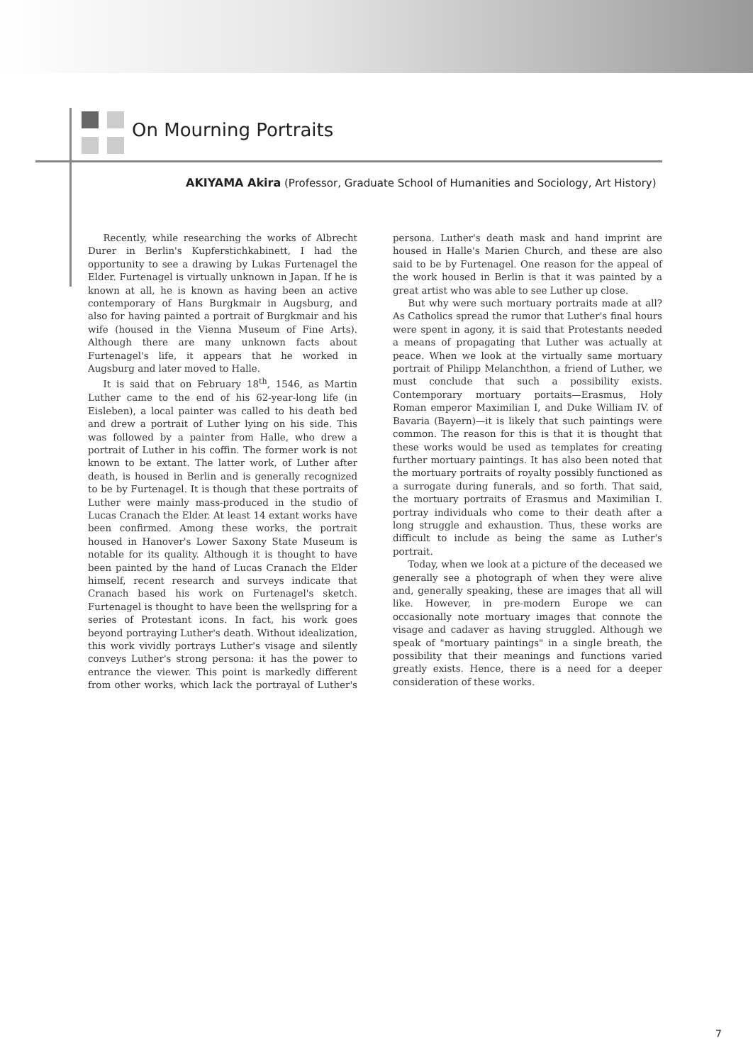On Mourning Portraits
AKIYAMA Akira (Professor, Graduate School of Humanities and Sociology, Art History)
Recently, while researching the works of Albrecht Durer in Berlin's Kupferstichkabinett, I had the opportunity to see a drawing by Lukas Furtenagel the Elder. Furtenagel is virtually unknown in Japan. If he is known at all, he is known as having been an active contemporary of Hans Burgkmair in Augsburg, and also for having painted a portrait of Burgkmair and his wife (housed in the Vienna Museum of Fine Arts). Although there are many unknown facts about Furtenagel's life, it appears that he worked in Augsburg and later moved to Halle.
It is said that on February 18<sup>th</sup>, 1546, as Martin Luther came to the end of his 62-year-long life (in Eisleben), a local painter was called to his death bed and drew a portrait of Luther lying on his side. This was followed by a painter from Halle, who drew a portrait of Luther in his coffin. The former work is not known to be extant. The latter work, of Luther after death, is housed in Berlin and is generally recognized to be by Furtenagel. It is though that these portraits of Luther were mainly mass-produced in the studio of Lucas Cranach the Elder. At least 14 extant works have been confirmed. Among these works, the portrait housed in Hanover's Lower Saxony State Museum is notable for its quality. Although it is thought to have been painted by the hand of Lucas Cranach the Elder himself, recent research and surveys indicate that Cranach based his work on Furtenagel's sketch. Furtenagel is thought to have been the wellspring for a series of Protestant icons. In fact, his work goes beyond portraying Luther's death. Without idealization, this work vividly portrays Luther's visage and silently conveys Luther's strong persona: it has the power to entrance the viewer. This point is markedly different from other works, which lack the portrayal of Luther's persona. Luther's death mask and hand imprint are housed in Halle's Marien Church, and these are also said to be by Furtenagel. One reason for the appeal of the work housed in Berlin is that it was painted by a great artist who was able to see Luther up close.
But why were such mortuary portraits made at all? As Catholics spread the rumor that Luther's final hours were spent in agony, it is said that Protestants needed a means of propagating that Luther was actually at peace. When we look at the virtually same mortuary portrait of Philipp Melanchthon, a friend of Luther, we must conclude that such a possibility exists. Contemporary mortuary portaits—Erasmus, Holy Roman emperor Maximilian I, and Duke William IV. of Bavaria (Bayern)—it is likely that such paintings were common. The reason for this is that it is thought that these works would be used as templates for creating further mortuary paintings. It has also been noted that the mortuary portraits of royalty possibly functioned as a surrogate during funerals, and so forth. That said, the mortuary portraits of Erasmus and Maximilian I. portray individuals who come to their death after a long struggle and exhaustion. Thus, these works are difficult to include as being the same as Luther's portrait.
Today, when we look at a picture of the deceased we generally see a photograph of when they were alive and, generally speaking, these are images that all will like. However, in pre-modern Europe we can occasionally note mortuary images that connote the visage and cadaver as having struggled. Although we speak of "mortuary paintings" in a single breath, the possibility that their meanings and functions varied greatly exists. Hence, there is a need for a deeper consideration of these works.
7